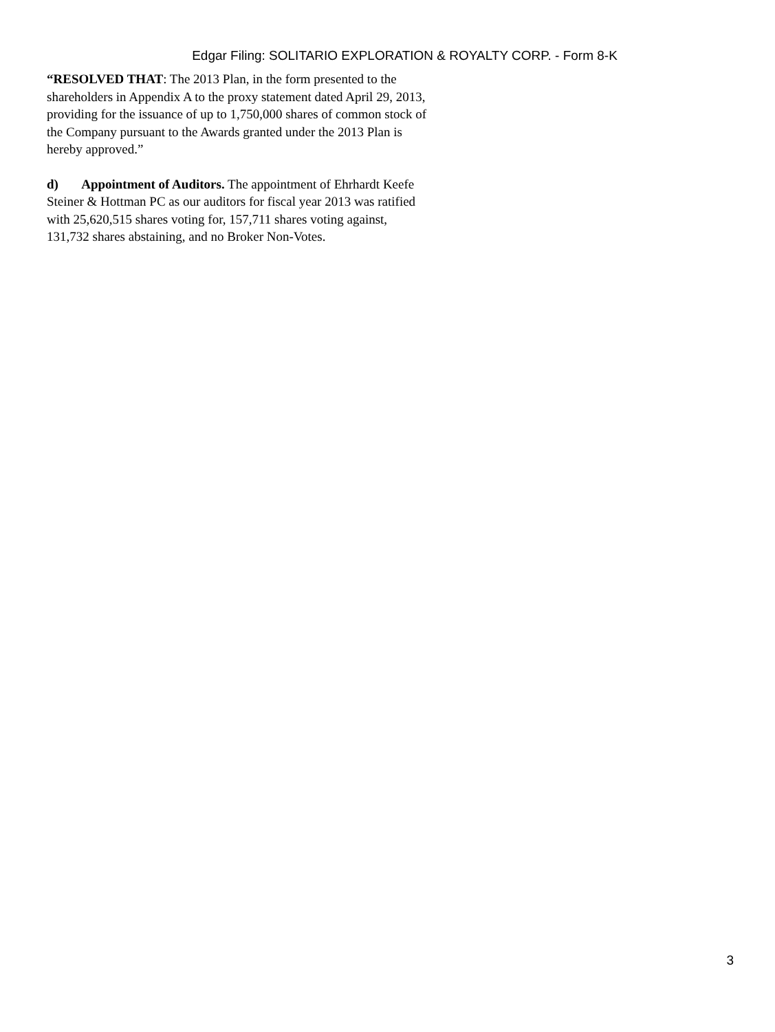Edgar Filing: SOLITARIO EXPLORATION & ROYALTY CORP. - Form 8-K
“RESOLVED THAT: The 2013 Plan, in the form presented to the shareholders in Appendix A to the proxy statement dated April 29, 2013, providing for the issuance of up to 1,750,000 shares of common stock of the Company pursuant to the Awards granted under the 2013 Plan is hereby approved.”
d) Appointment of Auditors. The appointment of Ehrhardt Keefe Steiner & Hottman PC as our auditors for fiscal year 2013 was ratified with 25,620,515 shares voting for, 157,711 shares voting against, 131,732 shares abstaining, and no Broker Non-Votes.
3